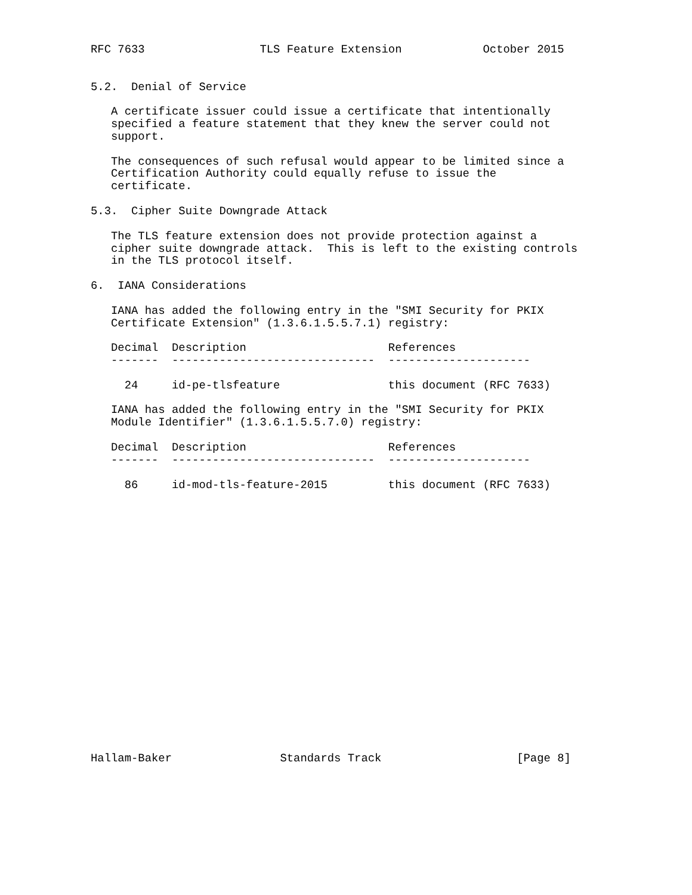RFC 7633                 TLS Feature Extension            October 2015


5.2.  Denial of Service

   A certificate issuer could issue a certificate that intentionally
   specified a feature statement that they knew the server could not
   support.

   The consequences of such refusal would appear to be limited since a
   Certification Authority could equally refuse to issue the
   certificate.

5.3.  Cipher Suite Downgrade Attack

   The TLS feature extension does not provide protection against a
   cipher suite downgrade attack.  This is left to the existing controls
   in the TLS protocol itself.

6.  IANA Considerations

   IANA has added the following entry in the "SMI Security for PKIX
   Certificate Extension" (1.3.6.1.5.5.7.1) registry:

   Decimal  Description                     References
   -------  ------------------------------  ---------------------

     24     id-pe-tlsfeature                this document (RFC 7633)

   IANA has added the following entry in the "SMI Security for PKIX
   Module Identifier" (1.3.6.1.5.5.7.0) registry:

   Decimal  Description                     References
   -------  ------------------------------  ---------------------

     86     id-mod-tls-feature-2015         this document (RFC 7633)





















Hallam-Baker                Standards Track                    [Page 8]